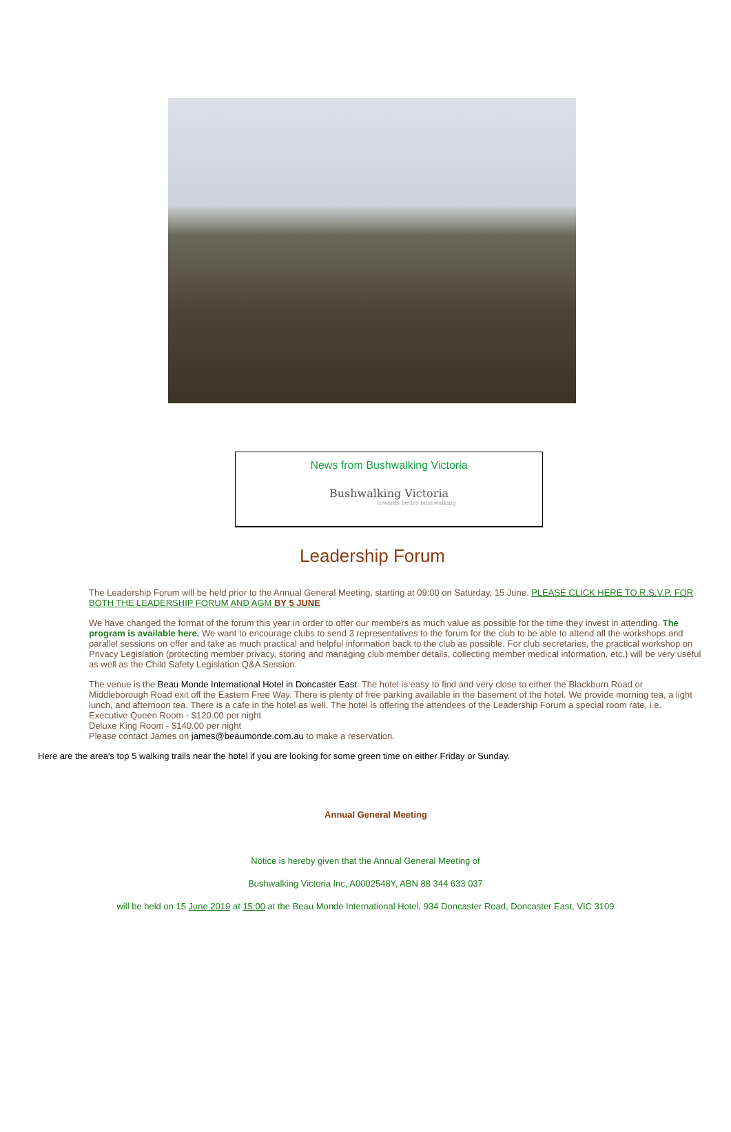News from Bushwalking Victoria
Bushwalking Victoria
towards better bushwalking
Leadership Forum
The Leadership Forum will be held prior to the Annual General Meeting, starting at 09:00 on Saturday, 15 June. PLEASE CLICK HERE TO R.S.V.P. FOR BOTH THE LEADERSHIP FORUM AND AGM BY 5 JUNE
We have changed the format of the forum this year in order to offer our members as much value as possible for the time they invest in attending. The program is available here. We want to encourage clubs to send 3 representatives to the forum for the club to be able to attend all the workshops and parallel sessions on offer and take as much practical and helpful information back to the club as possible. For club secretaries, the practical workshop on Privacy Legislation (protecting member privacy, storing and managing club member details, collecting member medical information, etc.) will be very useful as well as the Child Safety Legislation Q&A Session.
The venue is the Beau Monde International Hotel in Doncaster East. The hotel is easy to find and very close to either the Blackburn Road or Middleborough Road exit off the Eastern Free Way. There is plenty of free parking available in the basement of the hotel. We provide morning tea, a light lunch, and afternoon tea. There is a cafe in the hotel as well. The hotel is offering the attendees of the Leadership Forum a special room rate, i.e.
Executive Queen Room - $120.00 per night
Deluxe King Room - $140.00 per night
Please contact James on james@beaumonde.com.au to make a reservation.
Here are the area's top 5 walking trails near the hotel if you are looking for some green time on either Friday or Sunday.
Annual General Meeting
Notice is hereby given that the Annual General Meeting of
Bushwalking Victoria Inc, A0002548Y, ABN 88 344 633 037
will be held on 15 June 2019 at 15:00 at the Beau Monde International Hotel, 934 Doncaster Road, Doncaster East, VIC 3109